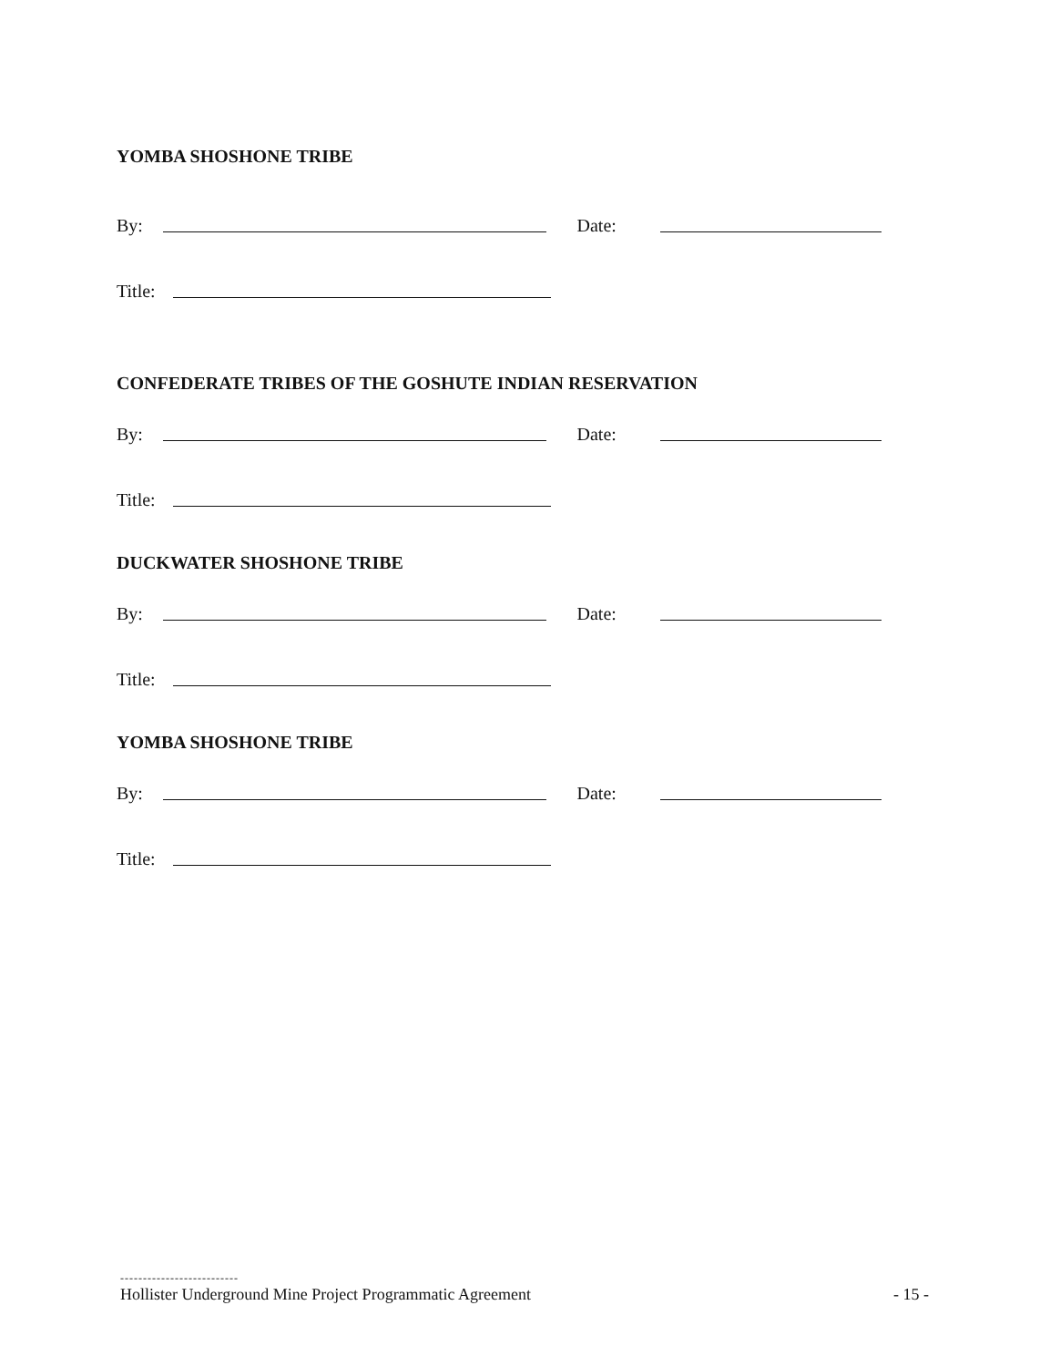YOMBA SHOSHONE TRIBE
By: Date:
Title:
CONFEDERATE TRIBES OF THE GOSHUTE INDIAN RESERVATION
By: Date:
Title:
DUCKWATER SHOSHONE TRIBE
By: Date:
Title:
YOMBA SHOSHONE TRIBE
By: Date:
Title:
--------------------------
Hollister Underground Mine Project Programmatic Agreement - 15 -